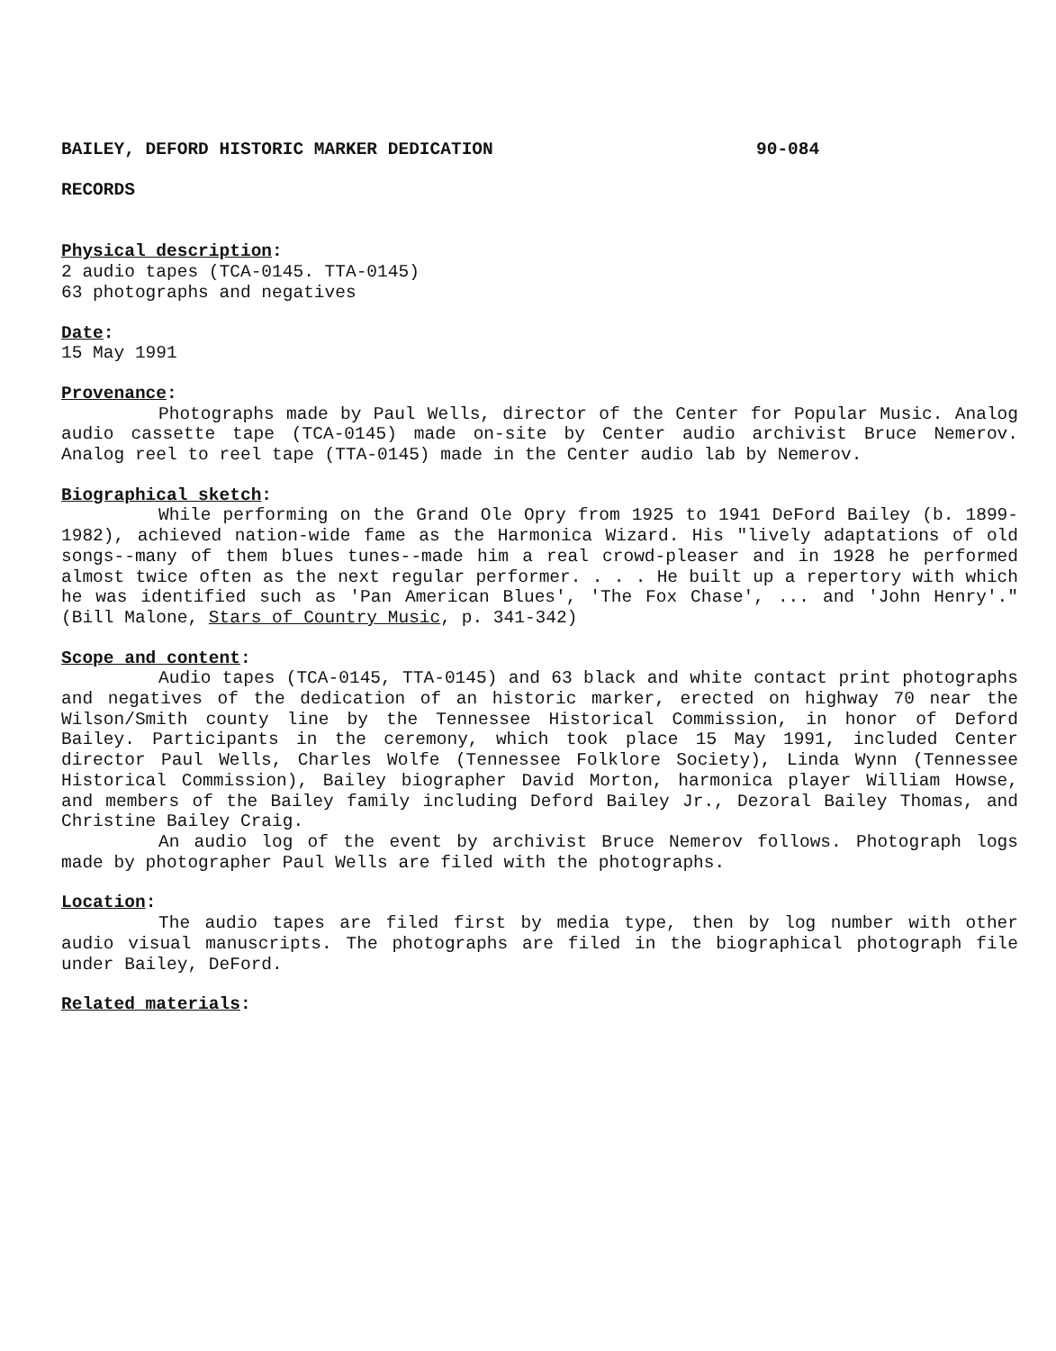BAILEY, DEFORD HISTORIC MARKER DEDICATION 90-084
RECORDS
Physical description:
2 audio tapes (TCA-0145. TTA-0145)
63 photographs and negatives
Date:
15 May 1991
Provenance:
Photographs made by Paul Wells, director of the Center for Popular Music. Analog audio cassette tape (TCA-0145) made on-site by Center audio archivist Bruce Nemerov. Analog reel to reel tape (TTA-0145) made in the Center audio lab by Nemerov.
Biographical sketch:
While performing on the Grand Ole Opry from 1925 to 1941 DeFord Bailey (b. 1899-1982), achieved nation-wide fame as the Harmonica Wizard. His "lively adaptations of old songs--many of them blues tunes--made him a real crowd-pleaser and in 1928 he performed almost twice often as the next regular performer. . . . He built up a repertory with which he was identified such as 'Pan American Blues', 'The Fox Chase', ... and 'John Henry'." (Bill Malone, Stars of Country Music, p. 341-342)
Scope and content:
Audio tapes (TCA-0145, TTA-0145) and 63 black and white contact print photographs and negatives of the dedication of an historic marker, erected on highway 70 near the Wilson/Smith county line by the Tennessee Historical Commission, in honor of Deford Bailey. Participants in the ceremony, which took place 15 May 1991, included Center director Paul Wells, Charles Wolfe (Tennessee Folklore Society), Linda Wynn (Tennessee Historical Commission), Bailey biographer David Morton, harmonica player William Howse, and members of the Bailey family including Deford Bailey Jr., Dezoral Bailey Thomas, and Christine Bailey Craig.
An audio log of the event by archivist Bruce Nemerov follows. Photograph logs made by photographer Paul Wells are filed with the photographs.
Location:
The audio tapes are filed first by media type, then by log number with other audio visual manuscripts. The photographs are filed in the biographical photograph file under Bailey, DeFord.
Related materials: